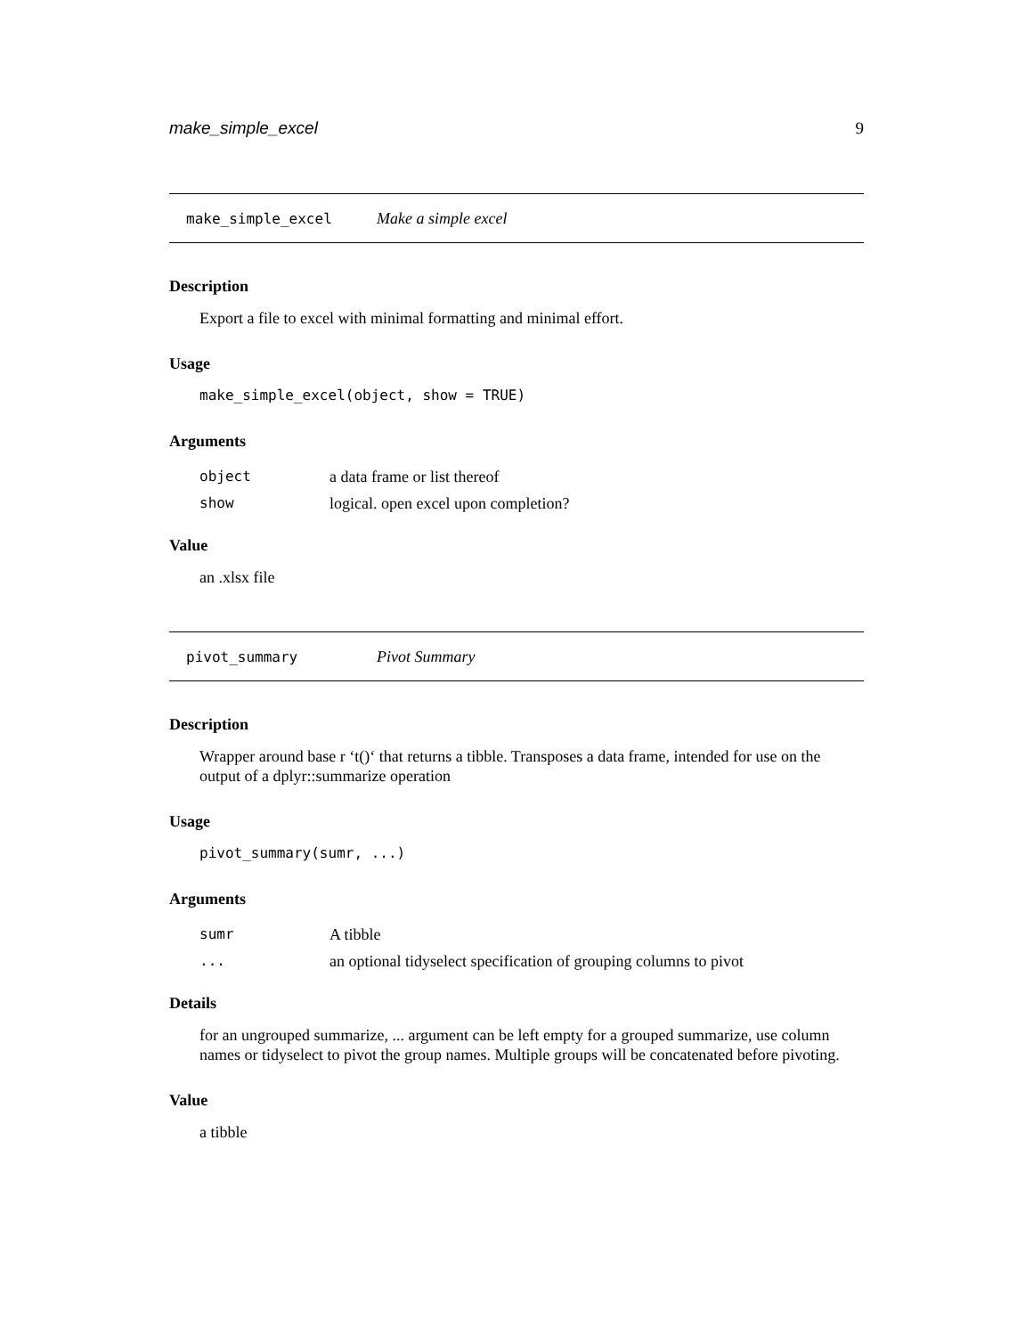make_simple_excel 9
make_simple_excel Make a simple excel
Description
Export a file to excel with minimal formatting and minimal effort.
Usage
make_simple_excel(object, show = TRUE)
Arguments
object a data frame or list thereof
show logical. open excel upon completion?
Value
an .xlsx file
pivot_summary Pivot Summary
Description
Wrapper around base r ‘t()‘ that returns a tibble. Transposes a data frame, intended for use on the output of a dplyr::summarize operation
Usage
pivot_summary(sumr, ...)
Arguments
sumr A tibble
... an optional tidyselect specification of grouping columns to pivot
Details
for an ungrouped summarize, ... argument can be left empty for a grouped summarize, use column names or tidyselect to pivot the group names. Multiple groups will be concatenated before pivoting.
Value
a tibble